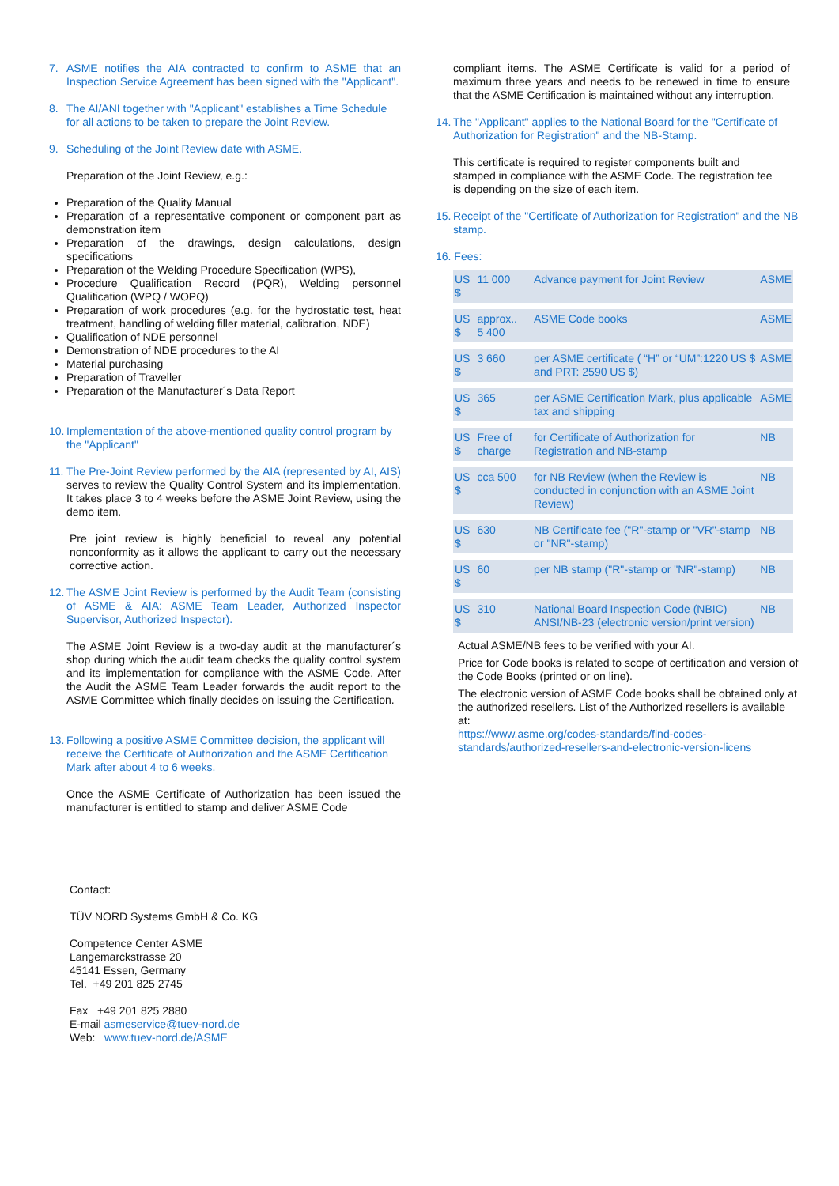7. ASME notifies the AIA contracted to confirm to ASME that an Inspection Service Agreement has been signed with the "Applicant".
8. The AI/ANI together with "Applicant" establishes a Time Schedule for all actions to be taken to prepare the Joint Review.
9. Scheduling of the Joint Review date with ASME.
Preparation of the Joint Review, e.g.:
Preparation of the Quality Manual
Preparation of a representative component or component part as demonstration item
Preparation of the drawings, design calculations, design specifications
Preparation of the Welding Procedure Specification (WPS),
Procedure Qualification Record (PQR), Welding personnel Qualification (WPQ / WOPQ)
Preparation of work procedures (e.g. for the hydrostatic test, heat treatment, handling of welding filler material, calibration, NDE)
Qualification of NDE personnel
Demonstration of NDE procedures to the AI
Material purchasing
Preparation of Traveller
Preparation of the Manufacturer´s Data Report
10. Implementation of the above-mentioned quality control program by the "Applicant"
11. The Pre-Joint Review performed by the AIA (represented by AI, AIS) serves to review the Quality Control System and its implementation. It takes place 3 to 4 weeks before the ASME Joint Review, using the demo item.
Pre joint review is highly beneficial to reveal any potential nonconformity as it allows the applicant to carry out the necessary corrective action.
12. The ASME Joint Review is performed by the Audit Team (consisting of ASME & AIA: ASME Team Leader, Authorized Inspector Supervisor, Authorized Inspector).
The ASME Joint Review is a two-day audit at the manufacturer´s shop during which the audit team checks the quality control system and its implementation for compliance with the ASME Code. After the Audit the ASME Team Leader forwards the audit report to the ASME Committee which finally decides on issuing the Certification.
13. Following a positive ASME Committee decision, the applicant will receive the Certificate of Authorization and the ASME Certification Mark after about 4 to 6 weeks.
Once the ASME Certificate of Authorization has been issued the manufacturer is entitled to stamp and deliver ASME Code
compliant items. The ASME Certificate is valid for a period of maximum three years and needs to be renewed in time to ensure that the ASME Certification is maintained without any interruption.
14. The "Applicant" applies to the National Board for the "Certificate of Authorization for Registration" and the NB-Stamp.
This certificate is required to register components built and stamped in compliance with the ASME Code. The registration fee is depending on the size of each item.
15. Receipt of the "Certificate of Authorization for Registration" and the NB stamp.
16. Fees:
| US $ | 11 000 | Advance payment for Joint Review | ASME |
| US $ | approx.. 5 400 | ASME Code books | ASME |
| US $ | 3 660 | per ASME certificate ( “H” or “UM”:1220 US $ and PRT: 2590 US $) | ASME |
| US $ | 365 | per ASME Certification Mark, plus applicable tax and shipping | ASME |
| US $ | Free of charge | for Certificate of Authorization for Registration and NB-stamp | NB |
| US $ | cca 500 | for NB Review (when the Review is conducted in conjunction with an ASME Joint Review) | NB |
| US $ | 630 | NB Certificate fee ("R"-stamp or "VR"-stamp or "NR"-stamp) | NB |
| US $ | 60 | per NB stamp ("R"-stamp or "NR"-stamp) | NB |
| US $ | 310 | National Board Inspection Code (NBIC) ANSI/NB-23 (electronic version/print version) | NB |
Actual ASME/NB fees to be verified with your AI.
Price for Code books is related to scope of certification and version of the Code Books (printed or on line).
The electronic version of ASME Code books shall be obtained only at the authorized resellers. List of the Authorized resellers is available at:
https://www.asme.org/codes-standards/find-codes-standards/authorized-resellers-and-electronic-version-licens
Contact:
TÜV NORD Systems GmbH & Co. KG
Competence Center ASME
Langemarckstrasse 20
45141 Essen, Germany
Tel. +49 201 825 2745
Fax +49 201 825 2880
E-mail asmeservice@tuev-nord.de
Web: www.tuev-nord.de/ASME